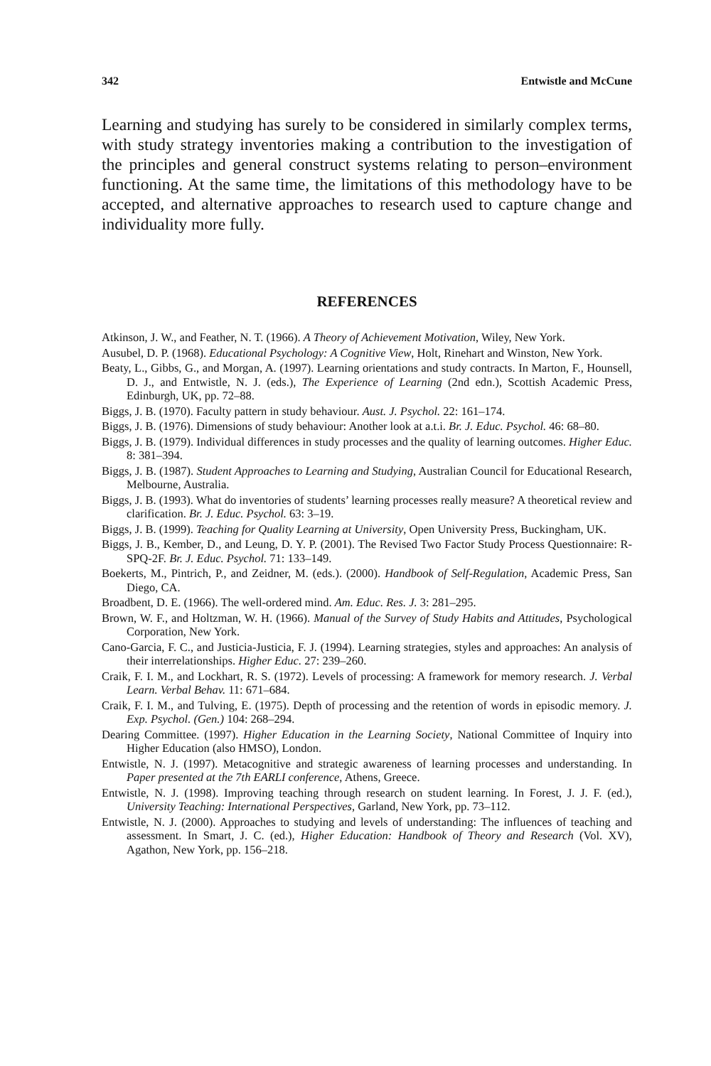342 Entwistle and McCune
Learning and studying has surely to be considered in similarly complex terms, with study strategy inventories making a contribution to the investigation of the principles and general construct systems relating to person–environment functioning. At the same time, the limitations of this methodology have to be accepted, and alternative approaches to research used to capture change and individuality more fully.
REFERENCES
Atkinson, J. W., and Feather, N. T. (1966). A Theory of Achievement Motivation, Wiley, New York.
Ausubel, D. P. (1968). Educational Psychology: A Cognitive View, Holt, Rinehart and Winston, New York.
Beaty, L., Gibbs, G., and Morgan, A. (1997). Learning orientations and study contracts. In Marton, F., Hounsell, D. J., and Entwistle, N. J. (eds.), The Experience of Learning (2nd edn.), Scottish Academic Press, Edinburgh, UK, pp. 72–88.
Biggs, J. B. (1970). Faculty pattern in study behaviour. Aust. J. Psychol. 22: 161–174.
Biggs, J. B. (1976). Dimensions of study behaviour: Another look at a.t.i. Br. J. Educ. Psychol. 46: 68–80.
Biggs, J. B. (1979). Individual differences in study processes and the quality of learning outcomes. Higher Educ. 8: 381–394.
Biggs, J. B. (1987). Student Approaches to Learning and Studying, Australian Council for Educational Research, Melbourne, Australia.
Biggs, J. B. (1993). What do inventories of students’ learning processes really measure? A theoretical review and clarification. Br. J. Educ. Psychol. 63: 3–19.
Biggs, J. B. (1999). Teaching for Quality Learning at University, Open University Press, Buckingham, UK.
Biggs, J. B., Kember, D., and Leung, D. Y. P. (2001). The Revised Two Factor Study Process Questionnaire: R-SPQ-2F. Br. J. Educ. Psychol. 71: 133–149.
Boekerts, M., Pintrich, P., and Zeidner, M. (eds.). (2000). Handbook of Self-Regulation, Academic Press, San Diego, CA.
Broadbent, D. E. (1966). The well-ordered mind. Am. Educ. Res. J. 3: 281–295.
Brown, W. F., and Holtzman, W. H. (1966). Manual of the Survey of Study Habits and Attitudes, Psychological Corporation, New York.
Cano-Garcia, F. C., and Justicia-Justicia, F. J. (1994). Learning strategies, styles and approaches: An analysis of their interrelationships. Higher Educ. 27: 239–260.
Craik, F. I. M., and Lockhart, R. S. (1972). Levels of processing: A framework for memory research. J. Verbal Learn. Verbal Behav. 11: 671–684.
Craik, F. I. M., and Tulving, E. (1975). Depth of processing and the retention of words in episodic memory. J. Exp. Psychol. (Gen.) 104: 268–294.
Dearing Committee. (1997). Higher Education in the Learning Society, National Committee of Inquiry into Higher Education (also HMSO), London.
Entwistle, N. J. (1997). Metacognitive and strategic awareness of learning processes and understanding. In Paper presented at the 7th EARLI conference, Athens, Greece.
Entwistle, N. J. (1998). Improving teaching through research on student learning. In Forest, J. J. F. (ed.), University Teaching: International Perspectives, Garland, New York, pp. 73–112.
Entwistle, N. J. (2000). Approaches to studying and levels of understanding: The influences of teaching and assessment. In Smart, J. C. (ed.), Higher Education: Handbook of Theory and Research (Vol. XV), Agathon, New York, pp. 156–218.